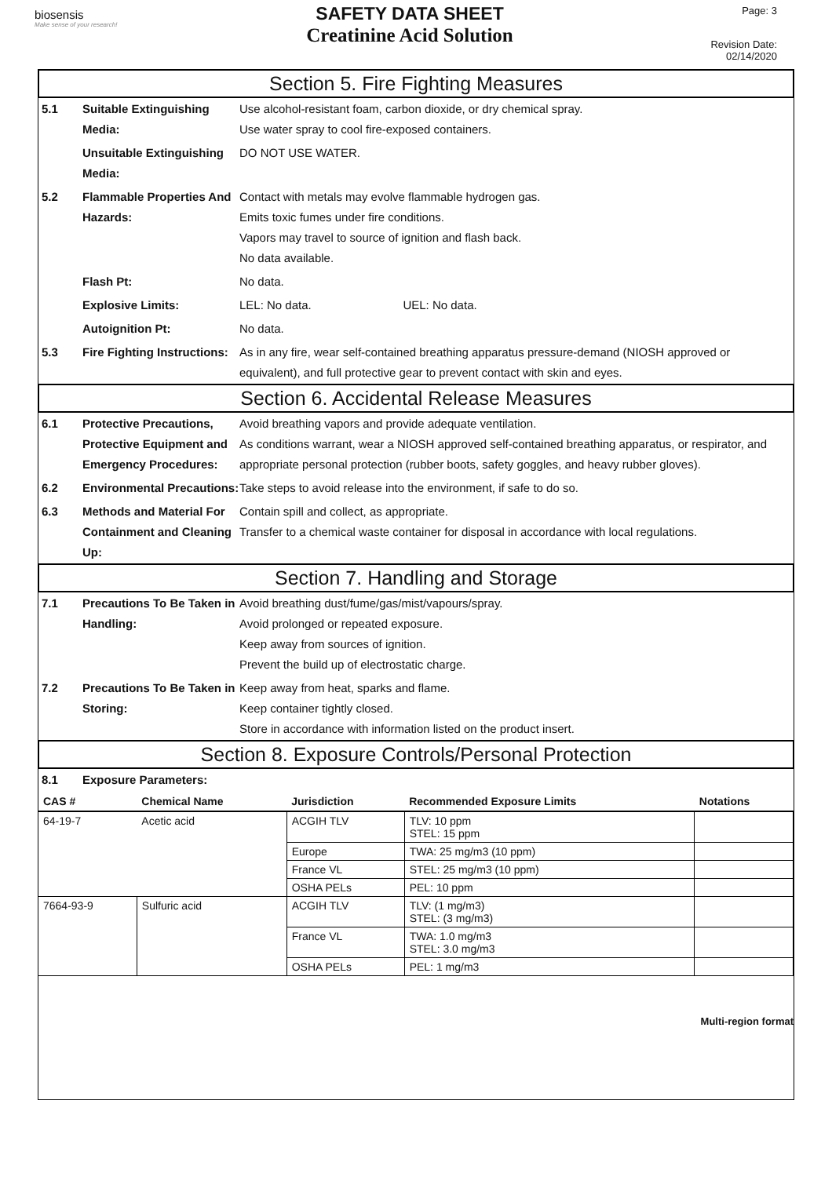biosensis
Make sense of your research!
SAFETY DATA SHEET
Creatinine Acid Solution
Page: 3
Revision Date: 02/14/2020
Section 5. Fire Fighting Measures
5.1 Suitable Extinguishing Media: Use alcohol-resistant foam, carbon dioxide, or dry chemical spray.
Use water spray to cool fire-exposed containers.
Unsuitable Extinguishing Media: DO NOT USE WATER.
5.2 Flammable Properties And Hazards: Contact with metals may evolve flammable hydrogen gas.
Emits toxic fumes under fire conditions.
Vapors may travel to source of ignition and flash back.
No data available.
Flash Pt: No data.
Explosive Limits: LEL: No data. UEL: No data.
Autoignition Pt: No data.
5.3 Fire Fighting Instructions: As in any fire, wear self-contained breathing apparatus pressure-demand (NIOSH approved or equivalent), and full protective gear to prevent contact with skin and eyes.
Section 6. Accidental Release Measures
6.1 Protective Precautions, Protective Equipment and Emergency Procedures: Avoid breathing vapors and provide adequate ventilation.
As conditions warrant, wear a NIOSH approved self-contained breathing apparatus, or respirator, and appropriate personal protection (rubber boots, safety goggles, and heavy rubber gloves).
6.2 Environmental Precautions: Take steps to avoid release into the environment, if safe to do so.
6.3 Methods and Material For Containment and Cleaning Up: Contain spill and collect, as appropriate.
Transfer to a chemical waste container for disposal in accordance with local regulations.
Section 7. Handling and Storage
7.1 Precautions To Be Taken in Handling: Avoid breathing dust/fume/gas/mist/vapours/spray.
Avoid prolonged or repeated exposure.
Keep away from sources of ignition.
Prevent the build up of electrostatic charge.
7.2 Precautions To Be Taken in Storing: Keep away from heat, sparks and flame.
Keep container tightly closed.
Store in accordance with information listed on the product insert.
Section 8. Exposure Controls/Personal Protection
8.1 Exposure Parameters:
| CAS # | Chemical Name | Jurisdiction | Recommended Exposure Limits | Notations |
| --- | --- | --- | --- | --- |
| 64-19-7 | Acetic acid | ACGIH TLV | TLV: 10 ppm STEL: 15 ppm | |
| | | Europe | TWA: 25 mg/m3 (10 ppm) | |
| | | France VL | STEL: 25 mg/m3 (10 ppm) | |
| | | OSHA PELs | PEL: 10 ppm | |
| 7664-93-9 | Sulfuric acid | ACGIH TLV | TLV: (1 mg/m3) STEL: (3 mg/m3) | |
| | | France VL | TWA: 1.0 mg/m3 STEL: 3.0 mg/m3 | |
| | | OSHA PELs | PEL: 1 mg/m3 | |
Multi-region format